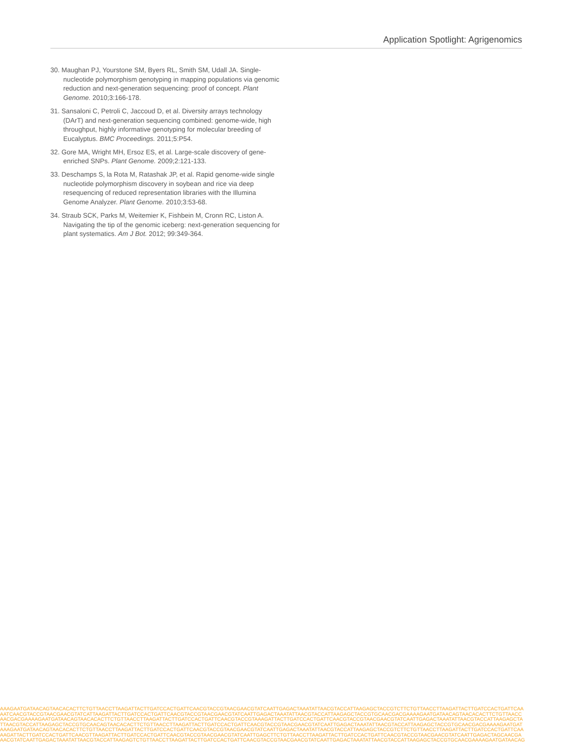Application Spotlight: Agrigenomics
30. Maughan PJ, Yourstone SM, Byers RL, Smith SM, Udall JA. Single-nucleotide polymorphism genotyping in mapping populations via genomic reduction and next-generation sequencing: proof of concept. Plant Genome. 2010;3:166-178.
31. Sansaloni C, Petroli C, Jaccoud D, et al. Diversity arrays technology (DArT) and next-generation sequencing combined: genome-wide, high throughput, highly informative genotyping for molecular breeding of Eucalyptus. BMC Proceedings. 2011;5:P54.
32. Gore MA, Wright MH, Ersoz ES, et al. Large-scale discovery of gene-enriched SNPs. Plant Genome. 2009;2:121-133.
33. Deschamps S, la Rota M, Ratashak JP, et al. Rapid genome-wide single nucleotide polymorphism discovery in soybean and rice via deep resequencing of reduced representation libraries with the Illumina Genome Analyzer. Plant Genome. 2010;3:53-68.
34. Straub SCK, Parks M, Weitemier K, Fishbein M, Cronn RC, Liston A. Navigating the tip of the genomic iceberg: next-generation sequencing for plant systematics. Am J Bot. 2012; 99:349-364.
AAAGAATGATAACAGTAACACACTTCTGTTAACCTTAAGATTACTTGATCCACTGATTCAACGTACCGTAACGAACGTATCAATTGAGACTAAATATTAACGTACCATTAAGAGCTACCGTCTTCTGTTAACCTTAAGATTACTTGATCCACTGATTCAA
AATCAACGTACCGTAACGAACGTATCATTAAGATTACTTGATCCACTGATTCAACGTACCGTAACGAACGTATCAATTGAGACTAAATATTAACGTACCATTAAGAGCTACCGTGCAACGACGAAAAGAATGATAACAGTAACACACTTCTGTTAACC
AACGACGAAAAGAATGATAACAGTAACACACTTCTGTTAACCTTAAGATTACTTGATCCACTGATTCAACGTACCGTAAAGATTACTTGATCCACTGATTCAACGTACCGTAACGAACGTATCAATTGAGACTAAATATTAACGTACCATTAAGAGCTA
TTAACGTACCATTAAGAGCTACCGTGCAACAGTAACACACTTCTGTTAACCTTAAGATTACTTGATCCACTGATTCAACGTACCGTAACGAACGTATCAATTGAGACTAAATATTAACGTACCATTAAGAGCTACCGTGCAACGACGAAAAGAATGAT
AAAGAATGATAACAGTAACACACTTCTGTTAACCTTAAGATTACTTGATCCACTGATTCAACGTACCGTAACGAACGTATCAATTGAGACTAAATATTAACGTACCATTAAGAGCTACCGTCTTCTGTTAACCTTAAGATTACTTGATCCACTGATTCAA
AAGATTACTTGATCCACTGATTCAACGTTAAGATTACTTGATCCACTGATTCAACGTACCGTAACGAACGTATCAATTGAGCTTCTGTTAACCTTAAGATTACTTGATCCACTGATTCAACGTACCGTAACGAACGTATCAATTGAGACTAGCAACGA
AACGTATCAATTGAGACTAAATATTAACGTACCATTAAGAGTCTGTTAACCTTAAGATTACTTGATCCACTGATTCAACGTACCGTAACGAACGTATCAATTGAGACTAAATATTAACGTACCATTAAGAGCTACCGTGCAACGAAAAGAATGATAACAG